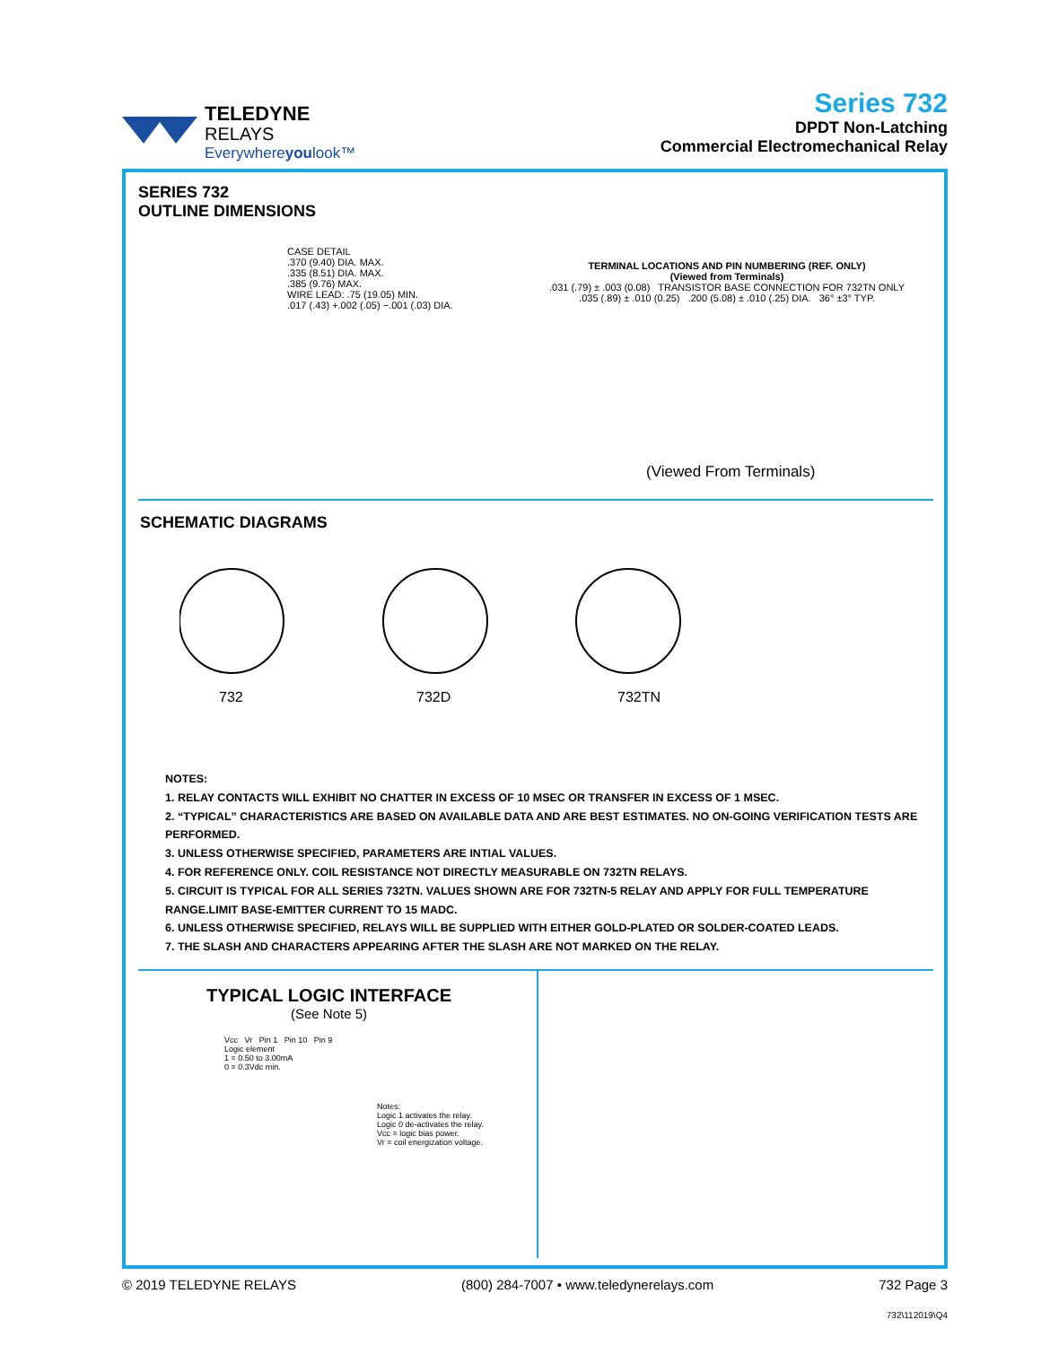TELEDYNE
RELAYS
Everywhereyoulook™
Series 732
DPDT Non-Latching
Commercial Electromechanical Relay
SERIES 732
OUTLINE DIMENSIONS
CASE DETAIL
.370 (9.40) DIA. MAX.
.335 (8.51) DIA. MAX.
.385 (9.76) MAX.
WIRE LEAD: .75 (19.05) MIN.
.017 (.43) +.002 (.05) −.001 (.03) DIA.
TERMINAL LOCATIONS AND PIN NUMBERING (REF. ONLY)
(Viewed from Terminals)
.031 (.79) ± .003 (0.08) TRANSISTOR BASE CONNECTION FOR 732TN ONLY
.035 (.89) ± .010 (0.25) .200 (5.08) ± .010 (.25) DIA. 36° ±3° TYP.
(Viewed From Terminals)
SCHEMATIC DIAGRAMS
732 732D 732TN
NOTES:
1. RELAY CONTACTS WILL EXHIBIT NO CHATTER IN EXCESS OF 10 MSEC OR TRANSFER IN EXCESS OF 1 MSEC.
2. “TYPICAL” CHARACTERISTICS ARE BASED ON AVAILABLE DATA AND ARE BEST ESTIMATES. NO ON-GOING VERIFICATION TESTS ARE PERFORMED.
3. UNLESS OTHERWISE SPECIFIED, PARAMETERS ARE INTIAL VALUES.
4. FOR REFERENCE ONLY. COIL RESISTANCE NOT DIRECTLY MEASURABLE ON 732TN RELAYS.
5. CIRCUIT IS TYPICAL FOR ALL SERIES 732TN. VALUES SHOWN ARE FOR 732TN-5 RELAY AND APPLY FOR FULL TEMPERATURE RANGE.LIMIT BASE-EMITTER CURRENT TO 15 MADC.
6. UNLESS OTHERWISE SPECIFIED, RELAYS WILL BE SUPPLIED WITH EITHER GOLD-PLATED OR SOLDER-COATED LEADS.
7. THE SLASH AND CHARACTERS APPEARING AFTER THE SLASH ARE NOT MARKED ON THE RELAY.
TYPICAL LOGIC INTERFACE
(See Note 5)
Vcc Vr Pin 1 Pin 10 Pin 9
Logic element
1 = 0.50 to 3.00mA
0 = 0.3Vdc min.
Notes:
Logic 1 activates the relay.
Logic 0 de-activates the relay.
Vcc = logic bias power.
Vr = coil energization voltage.
© 2019 TELEDYNE RELAYS (800) 284-7007 • www.teledynerelays.com 732 Page 3
732\112019\Q4